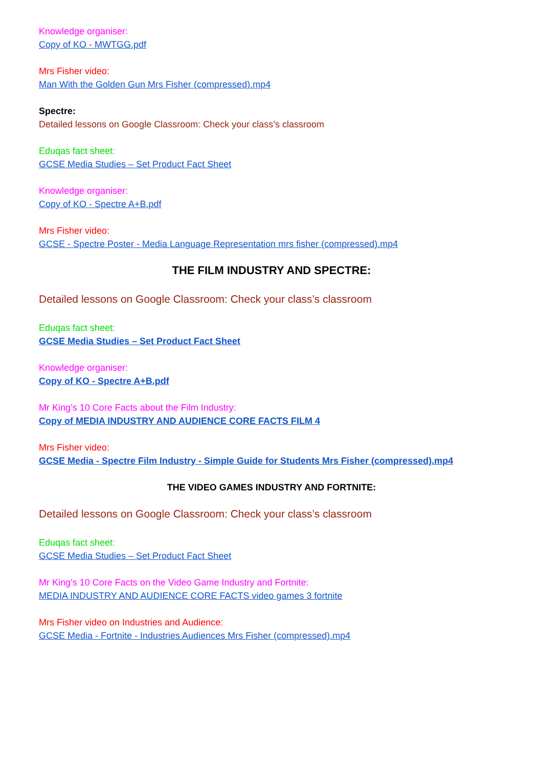Knowledge organiser:
Copy of KO - MWTGG.pdf
Mrs Fisher video:
Man With the Golden Gun Mrs Fisher (compressed).mp4
Spectre:
Detailed lessons on Google Classroom: Check your class’s classroom
Eduqas fact sheet:
GCSE Media Studies – Set Product Fact Sheet
Knowledge organiser:
Copy of KO - Spectre A+B.pdf
Mrs Fisher video:
GCSE - Spectre Poster - Media Language Representation mrs fisher (compressed).mp4
THE FILM INDUSTRY AND SPECTRE:
Detailed lessons on Google Classroom: Check your class’s classroom
Eduqas fact sheet:
GCSE Media Studies – Set Product Fact Sheet
Knowledge organiser:
Copy of KO - Spectre A+B.pdf
Mr King’s 10 Core Facts about the Film Industry:
Copy of MEDIA INDUSTRY AND AUDIENCE CORE FACTS FILM 4
Mrs Fisher video:
GCSE Media - Spectre Film Industry - Simple Guide for Students Mrs Fisher (compressed).mp4
THE VIDEO GAMES INDUSTRY AND FORTNITE:
Detailed lessons on Google Classroom: Check your class’s classroom
Eduqas fact sheet:
GCSE Media Studies – Set Product Fact Sheet
Mr King’s 10 Core Facts on the Video Game Industry and Fortnite:
MEDIA INDUSTRY AND AUDIENCE CORE FACTS video games 3 fortnite
Mrs Fisher video on Industries and Audience:
GCSE Media - Fortnite - Industries Audiences Mrs Fisher (compressed).mp4